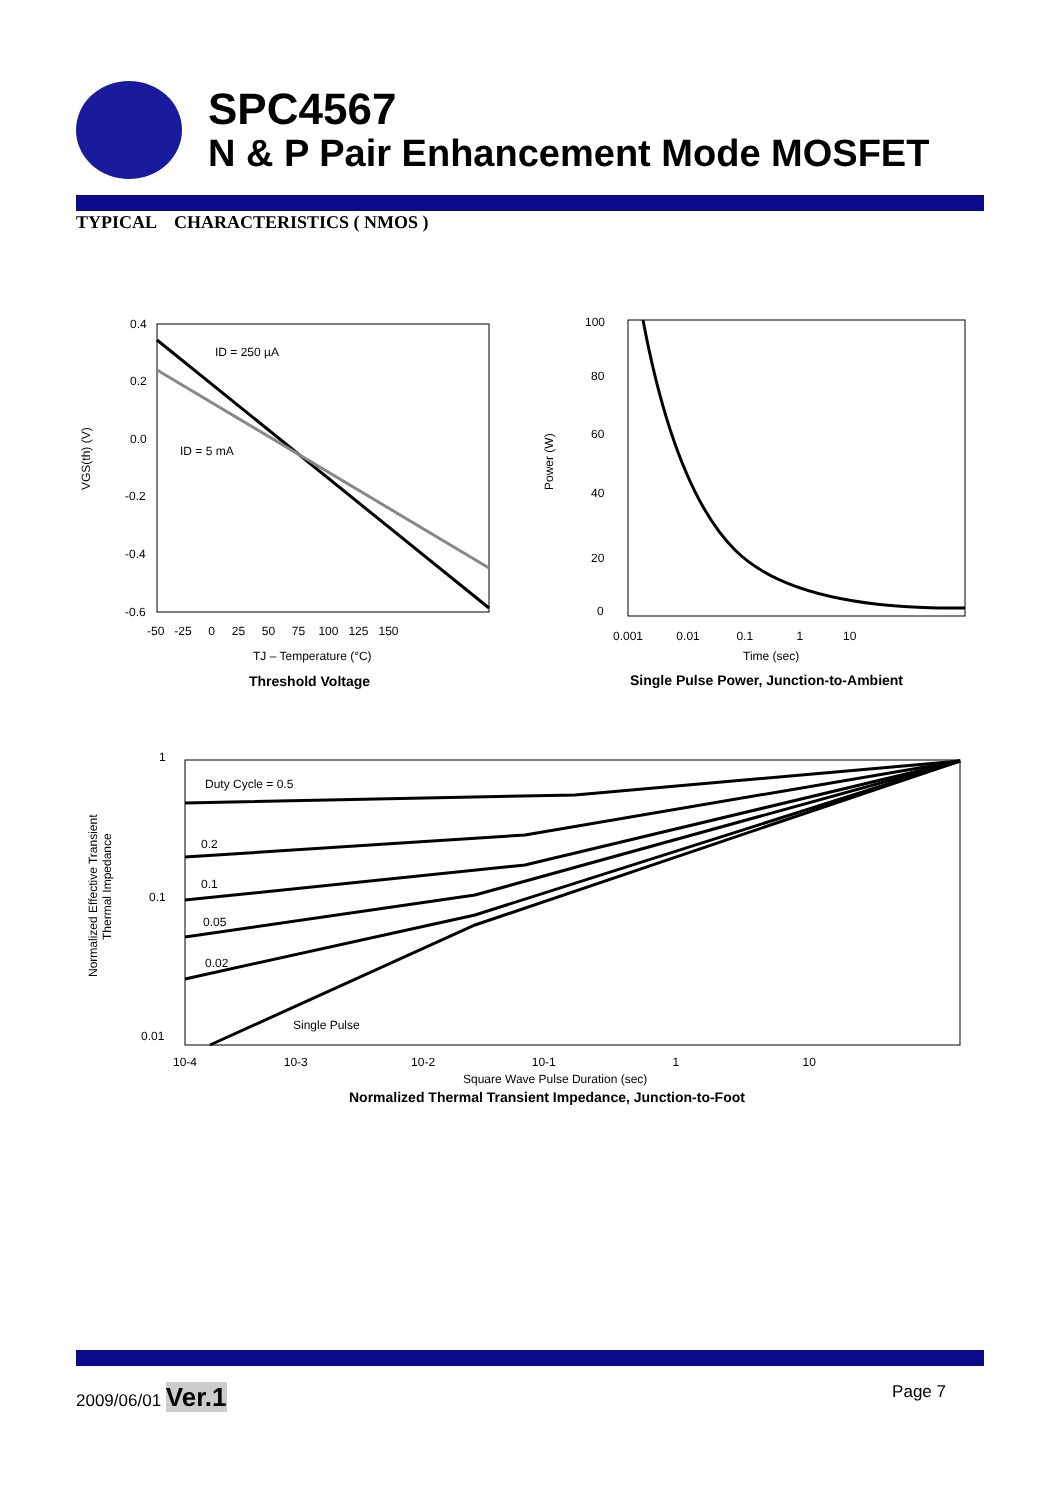SPC4567
N & P Pair Enhancement Mode MOSFET
TYPICAL CHARACTERISTICS ( NMOS )
ID = 250 µA
ID = 5 mA
0.4
0.2
0.0
-0.2
-0.4
-0.6
-50 -25 0 25 50 75 100 125 150
VGS(th) (V)
TJ – Temperature (°C)
Threshold Voltage
100
80
60
40
20
0
0.001 0.01 0.1 1 10
Power (W)
Time (sec)
Single Pulse Power, Junction-to-Ambient
Duty Cycle = 0.5
0.2
0.1
0.05
0.02
Single Pulse
1
0.1
0.01
10-4 10-3 10-2 10-1 1 10
Normalized Effective Transient
Thermal Impedance
Square Wave Pulse Duration (sec)
Normalized Thermal Transient Impedance, Junction-to-Foot
2009/06/01 Ver.1
Page 7